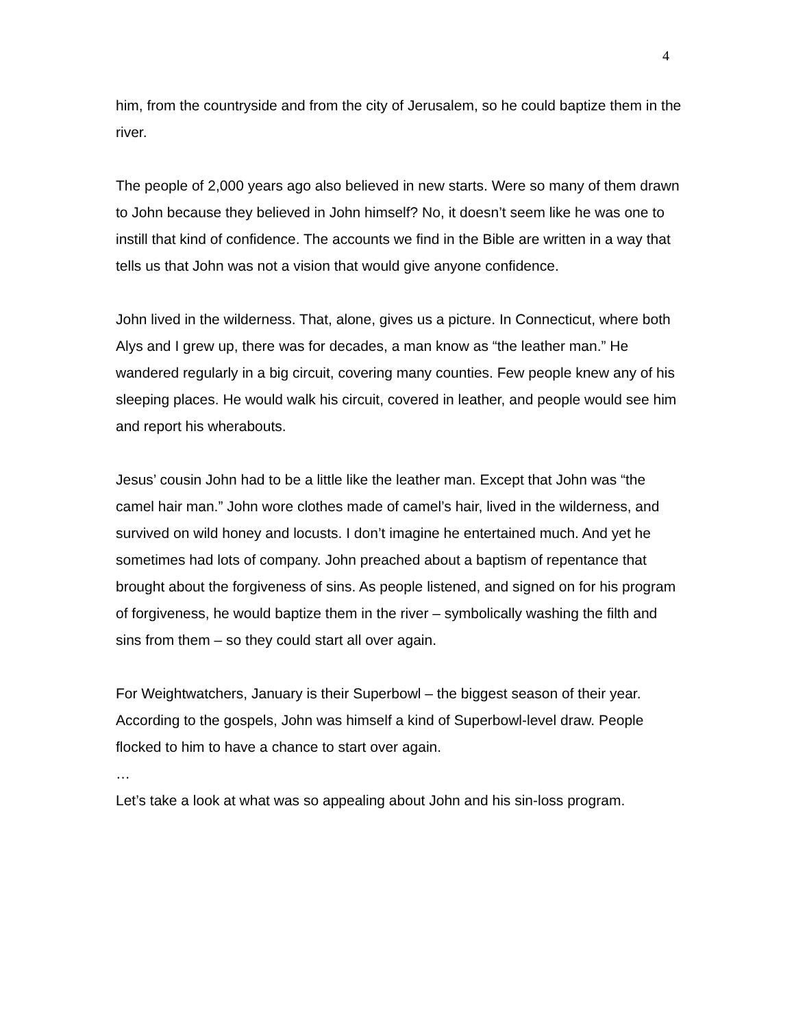4
him, from the countryside and from the city of Jerusalem, so he could baptize them in the river.
The people of 2,000 years ago also believed in new starts. Were so many of them drawn to John because they believed in John himself? No, it doesn’t seem like he was one to instill that kind of confidence. The accounts we find in the Bible are written in a way that tells us that John was not a vision that would give anyone confidence.
John lived in the wilderness. That, alone, gives us a picture. In Connecticut, where both Alys and I grew up, there was for decades, a man know as “the leather man.” He wandered regularly in a big circuit, covering many counties. Few people knew any of his sleeping places. He would walk his circuit, covered in leather, and people would see him and report his wherabouts.
Jesus’ cousin John had to be a little like the leather man. Except that John was “the camel hair man.” John wore clothes made of camel’s hair, lived in the wilderness, and survived on wild honey and locusts. I don’t imagine he entertained much. And yet he sometimes had lots of company. John preached about a baptism of repentance that brought about the forgiveness of sins. As people listened, and signed on for his program of forgiveness, he would baptize them in the river – symbolically washing the filth and sins from them – so they could start all over again.
For Weightwatchers, January is their Superbowl – the biggest season of their year. According to the gospels, John was himself a kind of Superbowl-level draw. People flocked to him to have a chance to start over again.
…
Let’s take a look at what was so appealing about John and his sin-loss program.